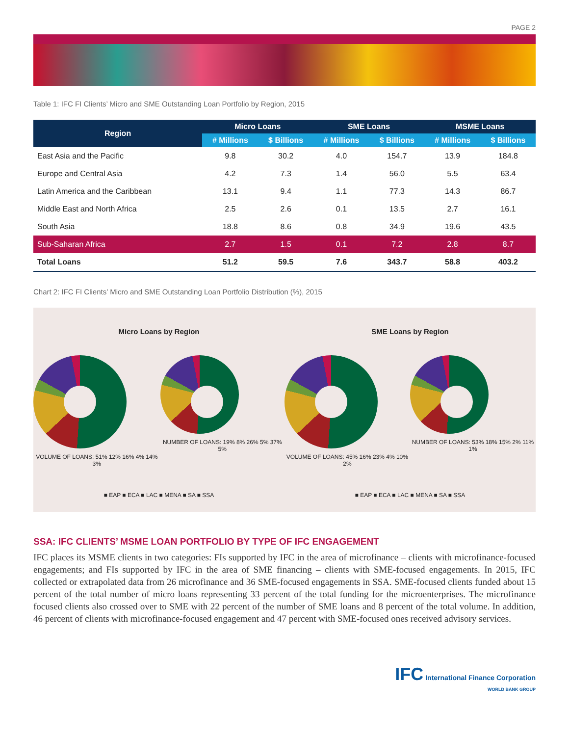PAGE 2
Table 1: IFC FI Clients’ Micro and SME Outstanding Loan Portfolio by Region, 2015
| Region | Micro Loans | | SME Loans | | MSME Loans | |
| --- | --- | --- | --- | --- | --- | --- |
| | # Millions | $ Billions | # Millions | $ Billions | # Millions | $ Billions |
| East Asia and the Pacific | 9.8 | 30.2 | 4.0 | 154.7 | 13.9 | 184.8 |
| Europe and Central Asia | 4.2 | 7.3 | 1.4 | 56.0 | 5.5 | 63.4 |
| Latin America and the Caribbean | 13.1 | 9.4 | 1.1 | 77.3 | 14.3 | 86.7 |
| Middle East and North Africa | 2.5 | 2.6 | 0.1 | 13.5 | 2.7 | 16.1 |
| South Asia | 18.8 | 8.6 | 0.8 | 34.9 | 19.6 | 43.5 |
| Sub-Saharan Africa | 2.7 | 1.5 | 0.1 | 7.2 | 2.8 | 8.7 |
| Total Loans | 51.2 | 59.5 | 7.6 | 343.7 | 58.8 | 403.2 |
Chart 2: IFC FI Clients’ Micro and SME Outstanding Loan Portfolio Distribution (%), 2015
Micro Loans by Region
VOLUME OF LOANS: 51% 12% 16% 4% 14% 3%
NUMBER OF LOANS: 19% 8% 26% 5% 37% 5%
■ EAP ■ ECA ■ LAC ■ MENA ■ SA ■ SSA
SME Loans by Region
VOLUME OF LOANS: 45% 16% 23% 4% 10% 2%
NUMBER OF LOANS: 53% 18% 15% 2% 11% 1%
■ EAP ■ ECA ■ LAC ■ MENA ■ SA ■ SSA
SSA: IFC CLIENTS’ MSME LOAN PORTFOLIO BY TYPE OF IFC ENGAGEMENT
IFC places its MSME clients in two categories: FIs supported by IFC in the area of microfinance – clients with microfinance-focused engagements; and FIs supported by IFC in the area of SME financing – clients with SME-focused engagements. In 2015, IFC collected or extrapolated data from 26 microfinance and 36 SME-focused engagements in SSA. SME-focused clients funded about 15 percent of the total number of micro loans representing 33 percent of the total funding for the microenterprises. The microfinance focused clients also crossed over to SME with 22 percent of the number of SME loans and 8 percent of the total volume. In addition, 46 percent of clients with microfinance-focused engagement and 47 percent with SME-focused ones received advisory services.
IFC International Finance Corporation
WORLD BANK GROUP